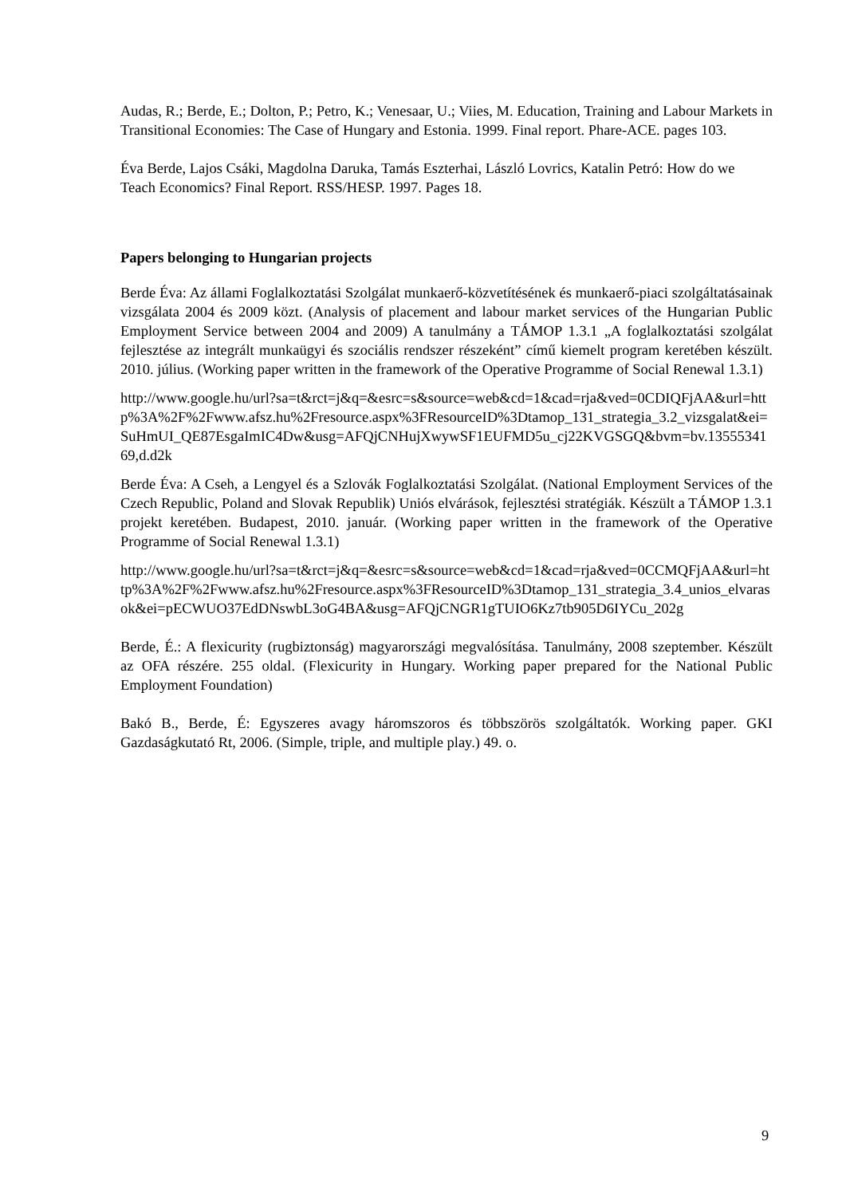Audas, R.; Berde, E.; Dolton, P.; Petro, K.; Venesaar, U.; Viies, M. Education, Training and Labour Markets in Transitional Economies: The Case of Hungary and Estonia. 1999. Final report. Phare-ACE. pages 103.
Éva Berde, Lajos Csáki, Magdolna Daruka, Tamás Eszterhai, László Lovrics, Katalin Petró: How do we Teach Economics? Final Report. RSS/HESP. 1997. Pages 18.
Papers belonging to Hungarian projects
Berde Éva: Az állami Foglalkoztatási Szolgálat munkaerő-közvetítésének és munkaerő-piaci szolgáltatásainak vizsgálata 2004 és 2009 közt. (Analysis of placement and labour market services of the Hungarian Public Employment Service between 2004 and 2009) A tanulmány a TÁMOP 1.3.1 „A foglalkoztatási szolgálat fejlesztése az integrált munkaügyi és szociális rendszer részeként” című kiemelt program keretében készült. 2010. július. (Working paper written in the framework of the Operative Programme of Social Renewal 1.3.1)
http://www.google.hu/url?sa=t&rct=j&q=&esrc=s&source=web&cd=1&cad=rja&ved=0CDIQFjAA&url=http%3A%2F%2Fwww.afsz.hu%2Fresource.aspx%3FResourceID%3Dtamop_131_strategia_3.2_vizsgalat&ei=SuHmUI_QE87EsgaImIC4Dw&usg=AFQjCNHujXwywSF1EUFMD5u_cj22KVGSGQ&bvm=bv.1355534169,d.d2k
Berde Éva: A Cseh, a Lengyel és a Szlovák Foglalkoztatási Szolgálat. (National Employment Services of the Czech Republic, Poland and Slovak Republik) Uniós elvárások, fejlesztési stratégiák. Készült a TÁMOP 1.3.1 projekt keretében. Budapest, 2010. január. (Working paper written in the framework of the Operative Programme of Social Renewal 1.3.1)
http://www.google.hu/url?sa=t&rct=j&q=&esrc=s&source=web&cd=1&cad=rja&ved=0CCMQFjAA&url=http%3A%2F%2Fwww.afsz.hu%2Fresource.aspx%3FResourceID%3Dtamop_131_strategia_3.4_unios_elvarasok&ei=pECWUO37EdDNswbL3oG4BA&usg=AFQjCNGR1gTUIO6Kz7tb905D6IYCu_202g
Berde, É.: A flexicurity (rugbiztonság) magyarországi megvalósítása. Tanulmány, 2008 szeptember. Készült az OFA részére. 255 oldal. (Flexicurity in Hungary. Working paper prepared for the National Public Employment Foundation)
Bakó B., Berde, É: Egyszeres avagy háromszoros és többszörös szolgáltatók. Working paper. GKI Gazdaságkutató Rt, 2006. (Simple, triple, and multiple play.) 49. o.
9